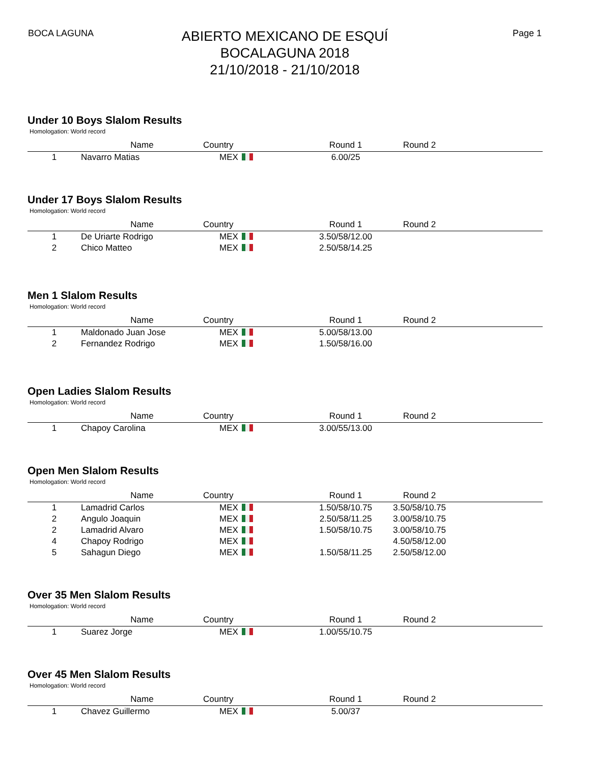BOCA LAGUNA
ABIERTO MEXICANO DE ESQUÍ
BOCALAGUNA 2018
21/10/2018 - 21/10/2018
Page 1
Under 10 Boys Slalom Results
Homologation: World record
| | Name | Country | Round 1 | Round 2 | |
| --- | --- | --- | --- | --- | --- |
| 1 | Navarro Matias | MEX | 6.00/25 | | |
Under 17 Boys Slalom Results
Homologation: World record
| | Name | Country | Round 1 | Round 2 | |
| --- | --- | --- | --- | --- | --- |
| 1 | De Uriarte Rodrigo | MEX | 3.50/58/12.00 | | |
| 2 | Chico Matteo | MEX | 2.50/58/14.25 | | |
Men 1 Slalom Results
Homologation: World record
| | Name | Country | Round 1 | Round 2 | |
| --- | --- | --- | --- | --- | --- |
| 1 | Maldonado Juan Jose | MEX | 5.00/58/13.00 | | |
| 2 | Fernandez Rodrigo | MEX | 1.50/58/16.00 | | |
Open Ladies Slalom Results
Homologation: World record
| | Name | Country | Round 1 | Round 2 | |
| --- | --- | --- | --- | --- | --- |
| 1 | Chapoy Carolina | MEX | 3.00/55/13.00 | | |
Open Men Slalom Results
Homologation: World record
| | Name | Country | Round 1 | Round 2 | |
| --- | --- | --- | --- | --- | --- |
| 1 | Lamadrid Carlos | MEX | 1.50/58/10.75 | 3.50/58/10.75 | |
| 2 | Angulo Joaquin | MEX | 2.50/58/11.25 | 3.00/58/10.75 | |
| 2 | Lamadrid Alvaro | MEX | 1.50/58/10.75 | 3.00/58/10.75 | |
| 4 | Chapoy Rodrigo | MEX | | 4.50/58/12.00 | |
| 5 | Sahagun Diego | MEX | 1.50/58/11.25 | 2.50/58/12.00 | |
Over 35 Men Slalom Results
Homologation: World record
| | Name | Country | Round 1 | Round 2 | |
| --- | --- | --- | --- | --- | --- |
| 1 | Suarez Jorge | MEX | 1.00/55/10.75 | | |
Over 45 Men Slalom Results
Homologation: World record
| | Name | Country | Round 1 | Round 2 | |
| --- | --- | --- | --- | --- | --- |
| 1 | Chavez Guillermo | MEX | 5.00/37 | | |